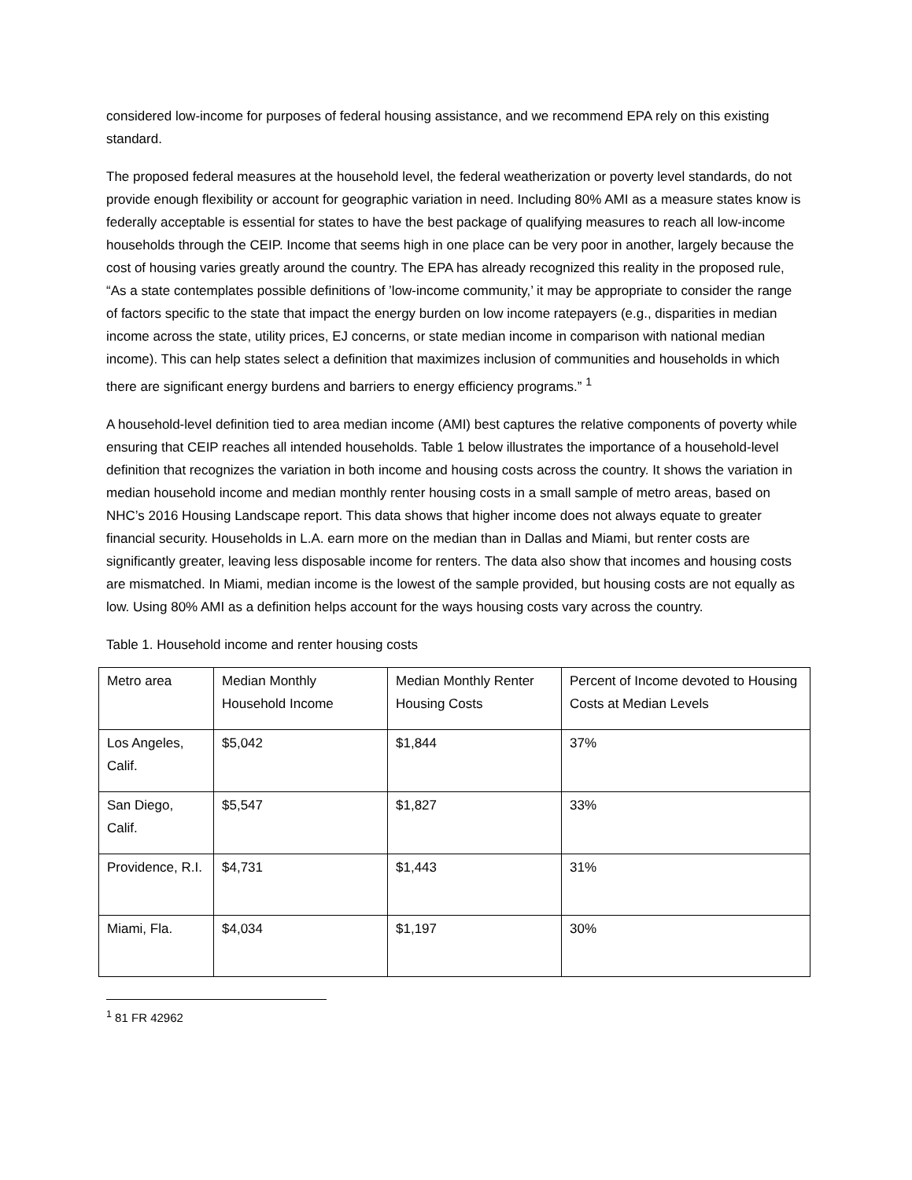considered low-income for purposes of federal housing assistance, and we recommend EPA rely on this existing standard.
The proposed federal measures at the household level, the federal weatherization or poverty level standards, do not provide enough flexibility or account for geographic variation in need. Including 80% AMI as a measure states know is federally acceptable is essential for states to have the best package of qualifying measures to reach all low-income households through the CEIP. Income that seems high in one place can be very poor in another, largely because the cost of housing varies greatly around the country. The EPA has already recognized this reality in the proposed rule, “As a state contemplates possible definitions of ’low-income community,’ it may be appropriate to consider the range of factors specific to the state that impact the energy burden on low income ratepayers (e.g., disparities in median income across the state, utility prices, EJ concerns, or state median income in comparison with national median income). This can help states select a definition that maximizes inclusion of communities and households in which there are significant energy burdens and barriers to energy efficiency programs.” <sup>1</sup>
A household-level definition tied to area median income (AMI) best captures the relative components of poverty while ensuring that CEIP reaches all intended households. Table 1 below illustrates the importance of a household-level definition that recognizes the variation in both income and housing costs across the country. It shows the variation in median household income and median monthly renter housing costs in a small sample of metro areas, based on NHC’s 2016 Housing Landscape report. This data shows that higher income does not always equate to greater financial security. Households in L.A. earn more on the median than in Dallas and Miami, but renter costs are significantly greater, leaving less disposable income for renters. The data also show that incomes and housing costs are mismatched. In Miami, median income is the lowest of the sample provided, but housing costs are not equally as low. Using 80% AMI as a definition helps account for the ways housing costs vary across the country.
Table 1. Household income and renter housing costs
| Metro area | Median Monthly Household Income | Median Monthly Renter Housing Costs | Percent of Income devoted to Housing Costs at Median Levels |
| Los Angeles, Calif. | $5,042 | $1,844 | 37% |
| San Diego, Calif. | $5,547 | $1,827 | 33% |
| Providence, R.I. | $4,731 | $1,443 | 31% |
| Miami, Fla. | $4,034 | $1,197 | 30% |
<sup>1</sup> 81 FR 42962